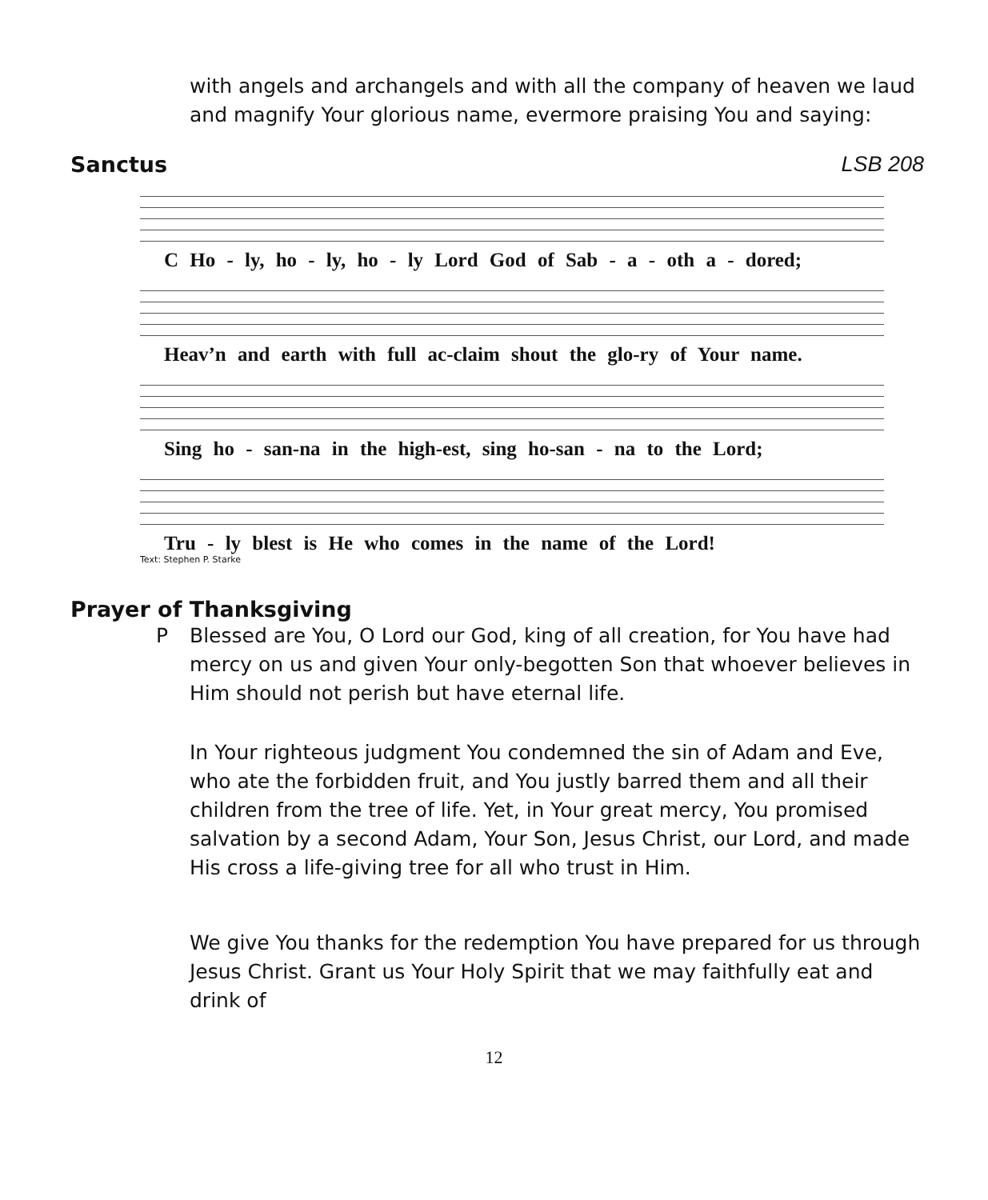with angels and archangels and with all the company of heaven we laud and magnify Your glorious name, evermore praising You and saying:
Sanctus LSB 208
C Ho - ly, ho - ly, ho - ly Lord God of Sab - a - oth a - dored;
Heav’n and earth with full ac-claim shout the glo-ry of Your name.
Sing ho - san-na in the high-est, sing ho-san - na to the Lord;
Tru - ly blest is He who comes in the name of the Lord!
Text: Stephen P. Starke
Prayer of Thanksgiving
P Blessed are You, O Lord our God, king of all creation, for You have had mercy on us and given Your only-begotten Son that whoever believes in Him should not perish but have eternal life.
In Your righteous judgment You condemned the sin of Adam and Eve, who ate the forbidden fruit, and You justly barred them and all their children from the tree of life. Yet, in Your great mercy, You promised salvation by a second Adam, Your Son, Jesus Christ, our Lord, and made His cross a life-giving tree for all who trust in Him.
We give You thanks for the redemption You have prepared for us through Jesus Christ. Grant us Your Holy Spirit that we may faithfully eat and drink of
12